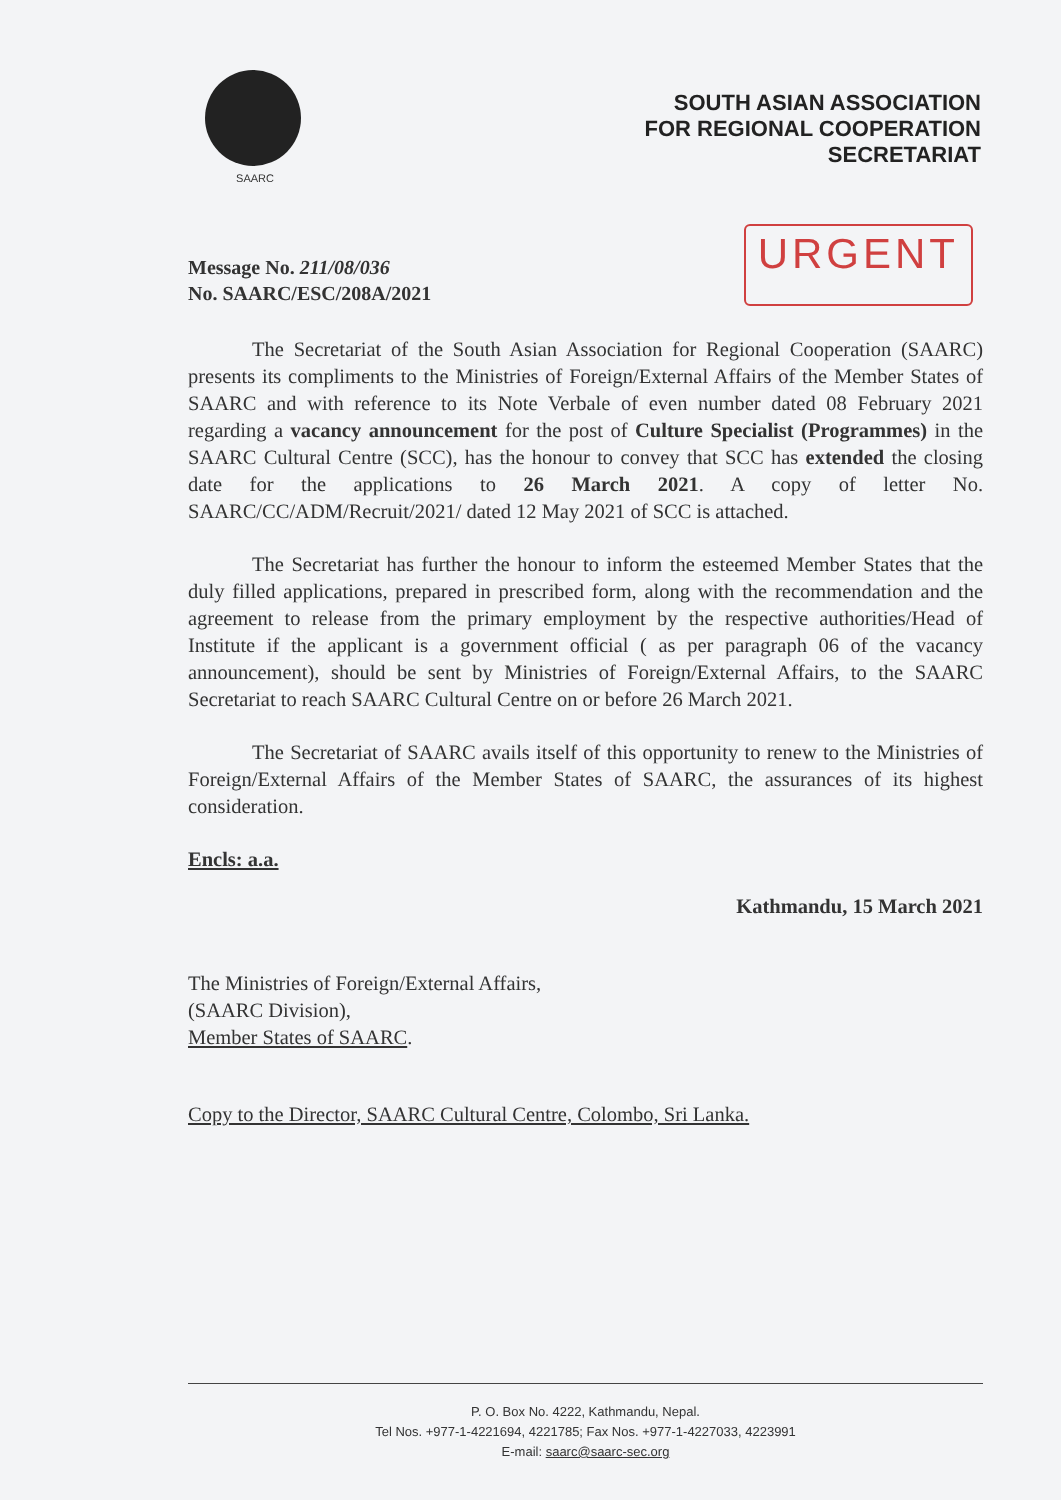SAARC
SOUTH ASIAN ASSOCIATION
FOR REGIONAL COOPERATION
SECRETARIAT
Message No. 211/08/036
No. SAARC/ESC/208A/2021
URGENT
The Secretariat of the South Asian Association for Regional Cooperation (SAARC) presents its compliments to the Ministries of Foreign/External Affairs of the Member States of SAARC and with reference to its Note Verbale of even number dated 08 February 2021 regarding a vacancy announcement for the post of Culture Specialist (Programmes) in the SAARC Cultural Centre (SCC), has the honour to convey that SCC has extended the closing date for the applications to 26 March 2021. A copy of letter No. SAARC/CC/ADM/Recruit/2021/ dated 12 May 2021 of SCC is attached.
The Secretariat has further the honour to inform the esteemed Member States that the duly filled applications, prepared in prescribed form, along with the recommendation and the agreement to release from the primary employment by the respective authorities/Head of Institute if the applicant is a government official ( as per paragraph 06 of the vacancy announcement), should be sent by Ministries of Foreign/External Affairs, to the SAARC Secretariat to reach SAARC Cultural Centre on or before 26 March 2021.
The Secretariat of SAARC avails itself of this opportunity to renew to the Ministries of Foreign/External Affairs of the Member States of SAARC, the assurances of its highest consideration.
Encls: a.a.
Kathmandu, 15 March 2021
The Ministries of Foreign/External Affairs,
(SAARC Division),
Member States of SAARC.
Copy to the Director, SAARC Cultural Centre, Colombo, Sri Lanka.
P. O. Box No. 4222, Kathmandu, Nepal.
Tel Nos. +977-1-4221694, 4221785; Fax Nos. +977-1-4227033, 4223991
E-mail: saarc@saarc-sec.org